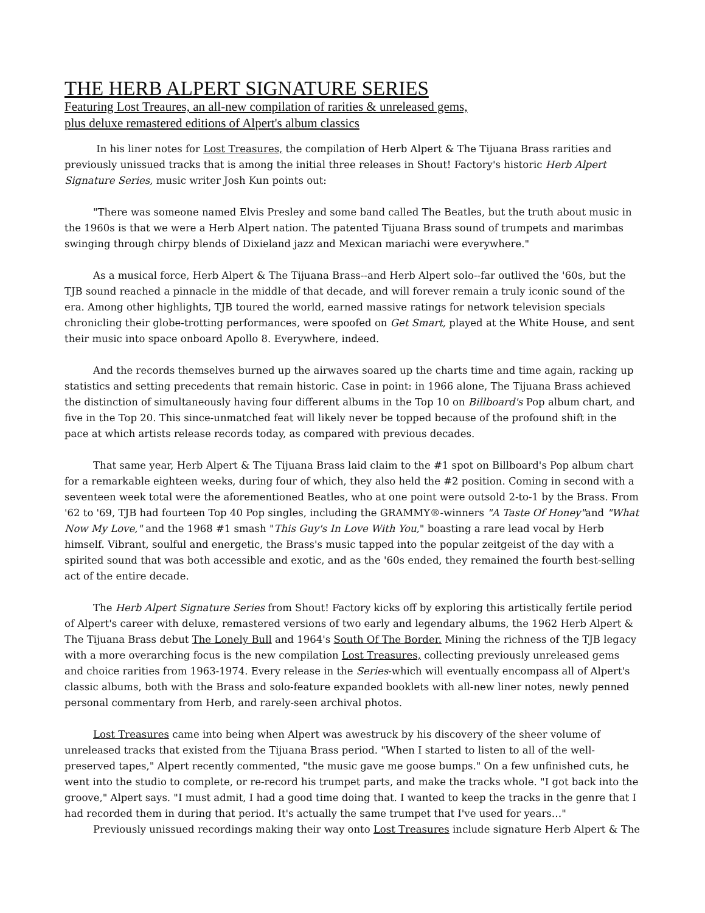THE HERB ALPERT SIGNATURE SERIES
Featuring Lost Treaures, an all-new compilation of rarities & unreleased gems,
plus deluxe remastered editions of Alpert's album classics
In his liner notes for Lost Treasures, the compilation of Herb Alpert & The Tijuana Brass rarities and previously unissued tracks that is among the initial three releases in Shout! Factory's historic Herb Alpert Signature Series, music writer Josh Kun points out:
"There was someone named Elvis Presley and some band called The Beatles, but the truth about music in the 1960s is that we were a Herb Alpert nation. The patented Tijuana Brass sound of trumpets and marimbas swinging through chirpy blends of Dixieland jazz and Mexican mariachi were everywhere."
As a musical force, Herb Alpert & The Tijuana Brass--and Herb Alpert solo--far outlived the '60s, but the TJB sound reached a pinnacle in the middle of that decade, and will forever remain a truly iconic sound of the era. Among other highlights, TJB toured the world, earned massive ratings for network television specials chronicling their globe-trotting performances, were spoofed on Get Smart, played at the White House, and sent their music into space onboard Apollo 8. Everywhere, indeed.
And the records themselves burned up the airwaves soared up the charts time and time again, racking up statistics and setting precedents that remain historic. Case in point: in 1966 alone, The Tijuana Brass achieved the distinction of simultaneously having four different albums in the Top 10 on Billboard's Pop album chart, and five in the Top 20. This since-unmatched feat will likely never be topped because of the profound shift in the pace at which artists release records today, as compared with previous decades.
That same year, Herb Alpert & The Tijuana Brass laid claim to the #1 spot on Billboard's Pop album chart for a remarkable eighteen weeks, during four of which, they also held the #2 position. Coming in second with a seventeen week total were the aforementioned Beatles, who at one point were outsold 2-to-1 by the Brass. From '62 to '69, TJB had fourteen Top 40 Pop singles, including the GRAMMY®-winners "A Taste Of Honey"and "What Now My Love," and the 1968 #1 smash "This Guy's In Love With You," boasting a rare lead vocal by Herb himself. Vibrant, soulful and energetic, the Brass's music tapped into the popular zeitgeist of the day with a spirited sound that was both accessible and exotic, and as the '60s ended, they remained the fourth best-selling act of the entire decade.
The Herb Alpert Signature Series from Shout! Factory kicks off by exploring this artistically fertile period of Alpert's career with deluxe, remastered versions of two early and legendary albums, the 1962 Herb Alpert & The Tijuana Brass debut The Lonely Bull and 1964's South Of The Border. Mining the richness of the TJB legacy with a more overarching focus is the new compilation Lost Treasures, collecting previously unreleased gems and choice rarities from 1963-1974. Every release in the Series-which will eventually encompass all of Alpert's classic albums, both with the Brass and solo-feature expanded booklets with all-new liner notes, newly penned personal commentary from Herb, and rarely-seen archival photos.
Lost Treasures came into being when Alpert was awestruck by his discovery of the sheer volume of unreleased tracks that existed from the Tijuana Brass period. "When I started to listen to all of the well-preserved tapes," Alpert recently commented, "the music gave me goose bumps." On a few unfinished cuts, he went into the studio to complete, or re-record his trumpet parts, and make the tracks whole. "I got back into the groove," Alpert says. "I must admit, I had a good time doing that. I wanted to keep the tracks in the genre that I had recorded them in during that period. It's actually the same trumpet that I've used for years…"
Previously unissued recordings making their way onto Lost Treasures include signature Herb Alpert & The